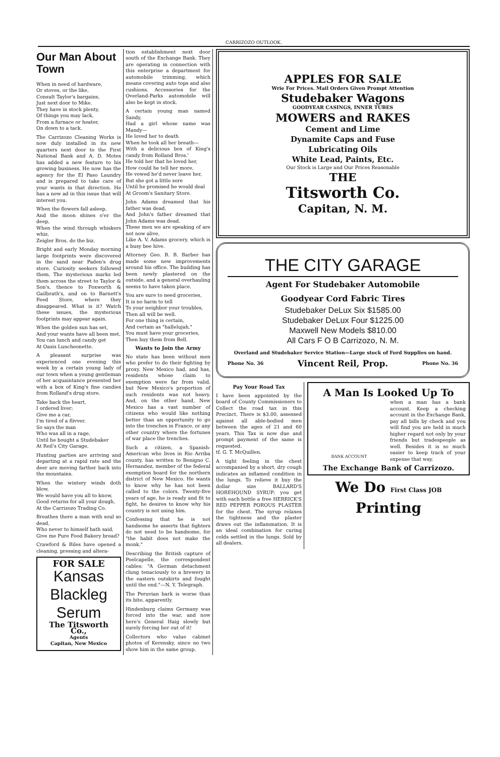CARRIZOZO OUTLOOK.
Our Man About Town
When in need of hardware,
Or stoves, or the like,
Consult Taylor's bargains,
Just next door to Mike.
They have in stock plenty,
Of things you may lack,
From a furnace or heater,
On down to a tack.
The Carrizozo Cleaning Works is now duly installed in its new quarters next door to the First National Bank and A. D. Motes has added a new feature to his growing business. He now has the agency for the El Paso Laundry and is prepared to take care of your wants in that direction. He has a new ad in this issue that will interest you.
When the flowers fall asleep,
And the moon shines o'er the deep,
When the wind through whiskers whiz,
Zeigler Bros. do the biz.
Bright and early Monday morning large footprints were discovered in the sand near Paden's drug store. Curiosity seekers followed them. The mysterious marks led them across the street to Taylor & Son's, thence to Foxworth & Gailbrath's, and on to Barnett's Feed Store, where they disappeared. What is it? Watch these issues, the mysterious footprints may appear again.
When the golden sun has set,
And your wants have all been met,
You can lunch and candy get
At Oasis Luncheonette.
A pleasant surprise was experienced one evening this week by a certain young lady of our town when a young gentleman of her acquaintance presented her with a box of King's fine candies from Rolland's drug store.
Take back the heart,
I ordered liver;
Give me a car,
I'm tired of a flivver.
So says the man
Who was all in a rage,
Until he bought a Studebaker
At Reil's City Garage.
Hunting parties are arriving and departing at a rapid rate and the deer are moving farther back into the mountains.
When the wintery winds doth blow,
We would have you all to know,
Good returns for all your dough,
At the Carrizozo Trading Co.
Breathes there a man with soul so dead,
Who never to himself hath said,
Give me Pure Food Bakery bread?
Crawford & Biles have opened a cleaning, pressing and altera-
FOR SALE
Kansas Blackleg Serum
The Titsworth Co.,
Agents
Capitan, New Mexico
tion establishment next door south of the Exchange Bank. They are operating in connection with this enterprise a department for automobile trimming, which means covering auto tops and also cushions. Accessories for the Overland-Parks automobile will also be kept in stock.
A certain young man named Sandy,
Had a girl whose name was Mandy—
He loved her to death
When he took all her breath—
With a delicious box of King's candy from Rolland Bros.'
He told her that he loved her,
How could he tell her more,
He vowed he'd never leave her,
But she got a little sore
Until he promised he would deal
At Groom's Sanitary Store.
John Adams dreamed that his father was dead,
And John's father dreamed that John Adams was dead.
These men we are speaking of are not now alive,
Like A. V. Adams grocery, which is a busy bee hive.
Attorney Geo. B. B. Barber has made some new improvements around his office. The building has been newly plastered on the outside, and a general overhauling seems to have taken place.
You are sure to need groceries,
It is no harm to tell
To your neighbor your troubles,
Then all will be well.
For one thing is certain,
And certain as "hallelujah,"
You must have your groceries,
Then buy them from Bell.
Wants to Join the Army
No state has been without men who prefer to do their fighting by proxy. New Mexico had, and has, residents whose claim to exemption were far from valid, but New Mexico's proportion of such residents was not heavy. And, on the other hand, New Mexico has a vast number of citizens who would like nothing better than an opportunity to go into the trenches in France, or any other country where the fortunes of war place the trenches.
Such a citizen, a Spanish-American who lives in Rio Arriba county, has written to Benigno C. Hernandez, member of the federal exemption board for the northern district of New Mexico. He wants to know why he has not been called to the colors. Twenty-five years of age, he is ready and fit to fight, he desires to know why his country is not using him.
Confessing that he is not handsome he asserts that fighters do not need to be handsome, for "the habit does not make the monk."
Describing the British capture of Poelcapelle, the correspondent cables: "A German detachment clung tenaciously to a brewery in the eastern outskirts and fought until the end."—N. Y. Telegraph.
The Peruvian bark is worse than its bite, apparently.
Hindenburg claims Germany was forced into the war, and now here's General Haig slowly but surely forcing her out of it!
Collectors who value cabinet photos of Kerensky, since no two show him in the same group.
APPLES FOR SALE
Wrie For Prices. Mail Orders Given Prompt Attention
Studebaker Wagons
GOODYEAR CASINGS, INNER TUBES
MOWERS and RAKES
Cement and Lime
Dynamite Caps and Fuse
Lubricating Oils
White Lead, Paints, Etc.
Our Stock is Large and Our Prices Reasonable
THE
Titsworth Co.
Capitan, N. M.
THE CITY GARAGE
Agent For Studebaker Automobile
Goodyear Cord Fabric Tires
Studebaker DeLux Six $1585.00
Studebaker DeLux Four $1225.00
Maxwell New Models $810.00
All Cars F O B Carrizozo, N. M.
Overland and Studebaker Service Station—Large stock of Ford Supplies on hand.
Phone No. 36 Vincent Reil, Prop. Phone No. 36
Pay Your Road Tax
I have been appointed by the board of County Commissioners to Collect the road tax in this Precinct. There is $3.00, assessed against all able-bodied men between the ages of 21 and 60 years. This Tax is now due and prompt payment of the same is requested.
tf. G. T. McQuillen.
A tight feeling in the chest accompanied by a short, dry cough indicates an inflamed condition in the lungs. To relieve it buy the dollar size BALLARD'S HOREHOUND SYRUP; you get with each bottle a free HERRICK'S RED PEPPER POROUS PLASTER for the chest. The syrup relaxes the tightness and the plaster draws out the inflammation. It is an ideal combination for curing colds settled in the lungs. Sold by all dealers.
A Man Is Looked Up To
BANK ACCOUNT
when a man has a bank account. Keep a checking account in the Exchange Bank, pay all bills by check and you will find you are held in much higher regard not only by your friends but tradespeople as well. Besides it is so much easier to keep track of your expense that way.
The Exchange Bank of Carrizozo.
We Do First Class JOB Printing